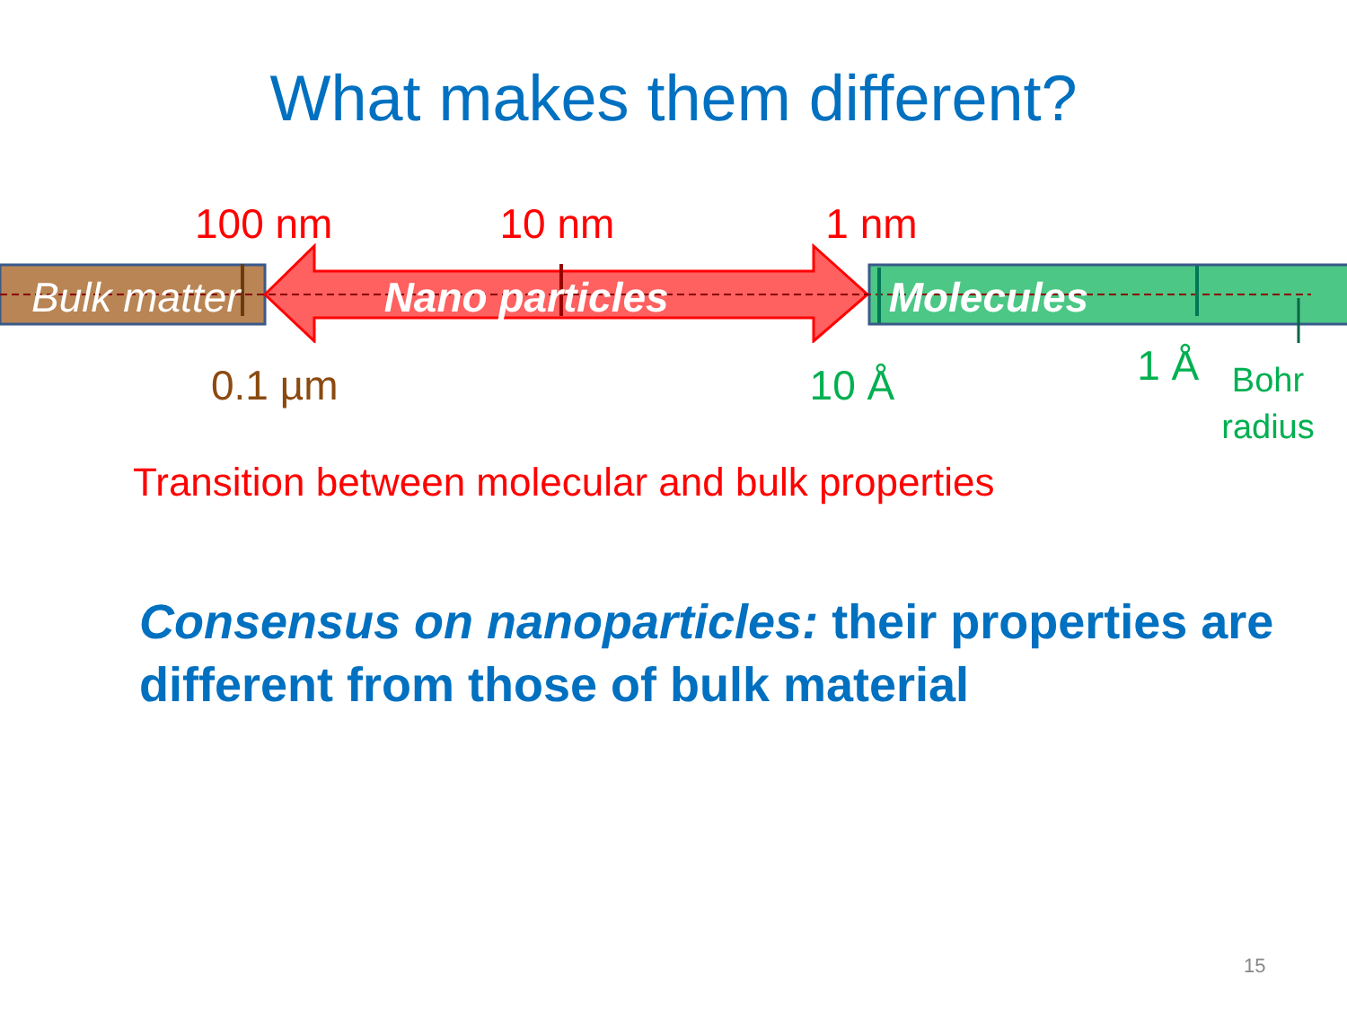What makes them different?
100 nm 10 nm 1 nm
Bulk matter Nano particles Molecules
0.1 µm 10 Å 1 Å Bohr
radius
Transition between molecular and bulk properties
➢ Consensus on nanoparticles: their properties are different from those of bulk material
15